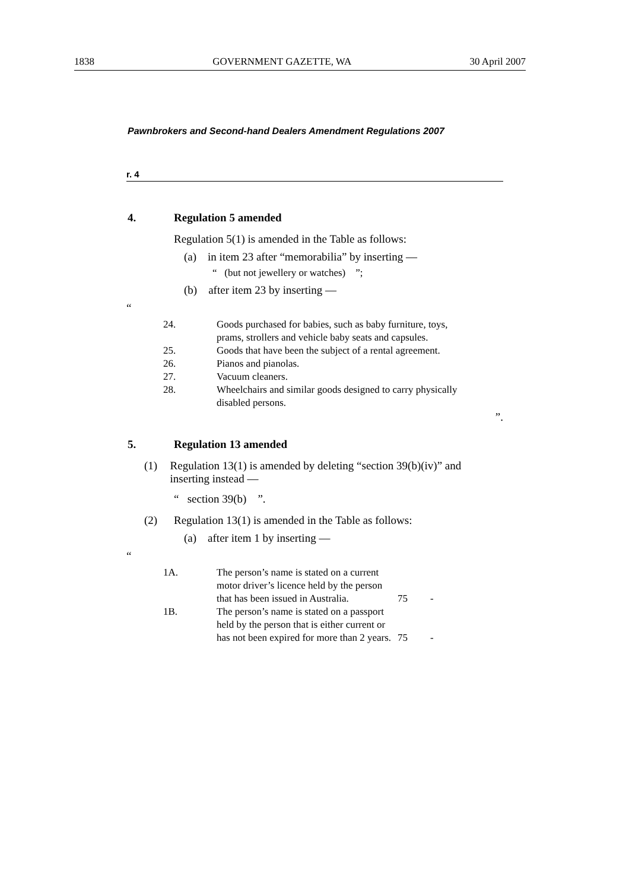1838 GOVERNMENT GAZETTE, WA 30 April 2007
Pawnbrokers and Second-hand Dealers Amendment Regulations 2007
r. 4
4. Regulation 5 amended
Regulation 5(1) is amended in the Table as follows:
(a) in item 23 after “memorabilia” by inserting —
“ (but not jewellery or watches) ”;
(b) after item 23 by inserting —
“
| 24. | Goods purchased for babies, such as baby furniture, toys, prams, strollers and vehicle baby seats and capsules. |
| 25. | Goods that have been the subject of a rental agreement. |
| 26. | Pianos and pianolas. |
| 27. | Vacuum cleaners. |
| 28. | Wheelchairs and similar goods designed to carry physically disabled persons. |
”.
5. Regulation 13 amended
(1) Regulation 13(1) is amended by deleting “section 39(b)(iv)” and inserting instead —
“ section 39(b) ”.
(2) Regulation 13(1) is amended in the Table as follows:
(a) after item 1 by inserting —
“
| 1A. | The person’s name is stated on a current motor driver’s licence held by the person that has been issued in Australia. | 75 | - |
| 1B. | The person’s name is stated on a passport held by the person that is either current or has not been expired for more than 2 years. | 75 | - |